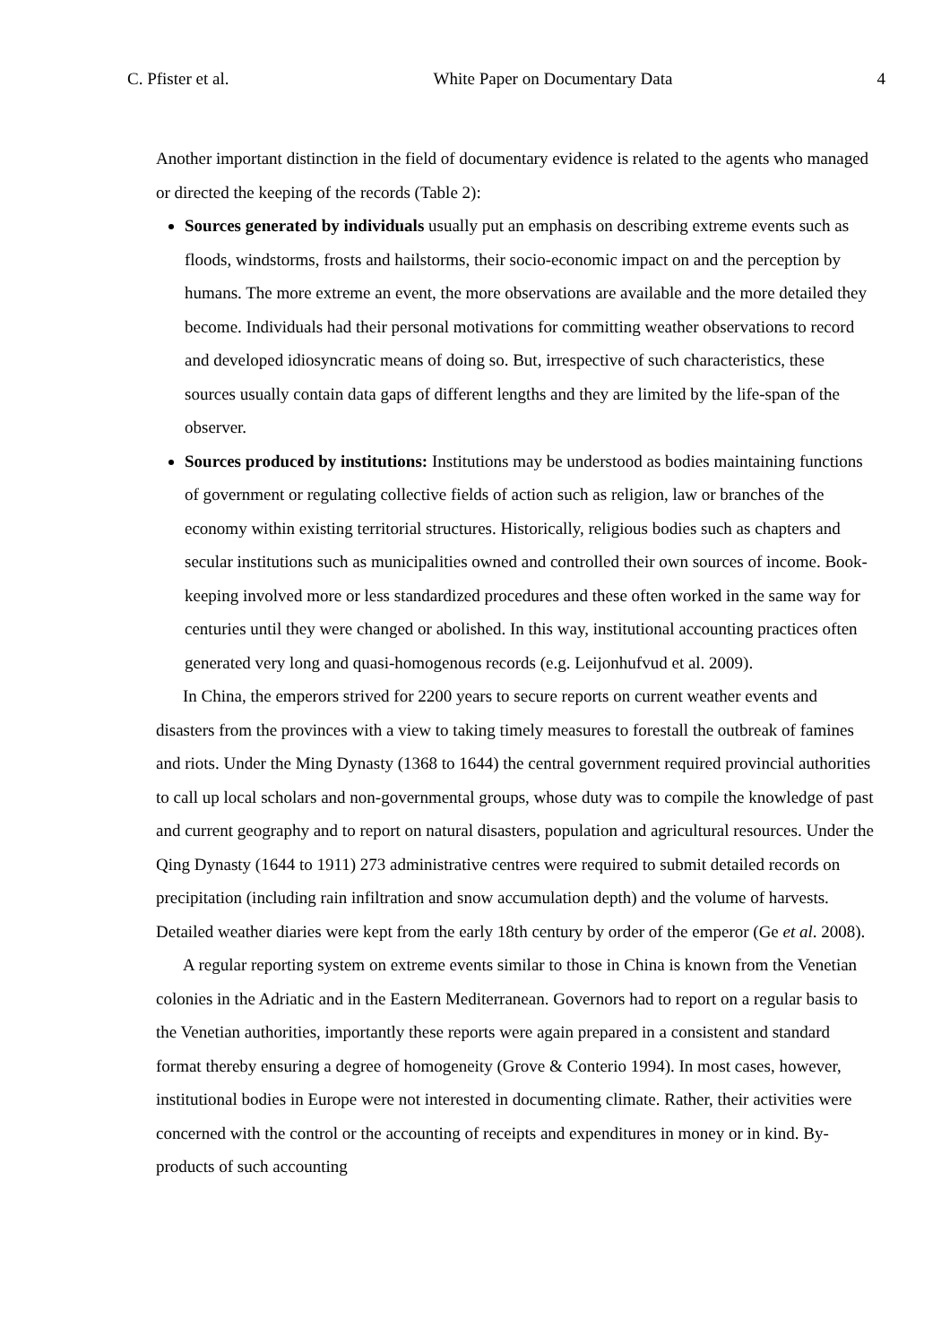C. Pfister et al. White Paper on Documentary Data 4
Another important distinction in the field of documentary evidence is related to the agents who managed or directed the keeping of the records (Table 2):
Sources generated by individuals usually put an emphasis on describing extreme events such as floods, windstorms, frosts and hailstorms, their socio-economic impact on and the perception by humans. The more extreme an event, the more observations are available and the more detailed they become. Individuals had their personal motivations for committing weather observations to record and developed idiosyncratic means of doing so. But, irrespective of such characteristics, these sources usually contain data gaps of different lengths and they are limited by the life-span of the observer.
Sources produced by institutions: Institutions may be understood as bodies maintaining functions of government or regulating collective fields of action such as religion, law or branches of the economy within existing territorial structures. Historically, religious bodies such as chapters and secular institutions such as municipalities owned and controlled their own sources of income. Book-keeping involved more or less standardized procedures and these often worked in the same way for centuries until they were changed or abolished. In this way, institutional accounting practices often generated very long and quasi-homogenous records (e.g. Leijonhufvud et al. 2009).
In China, the emperors strived for 2200 years to secure reports on current weather events and disasters from the provinces with a view to taking timely measures to forestall the outbreak of famines and riots. Under the Ming Dynasty (1368 to 1644) the central government required provincial authorities to call up local scholars and non-governmental groups, whose duty was to compile the knowledge of past and current geography and to report on natural disasters, population and agricultural resources. Under the Qing Dynasty (1644 to 1911) 273 administrative centres were required to submit detailed records on precipitation (including rain infiltration and snow accumulation depth) and the volume of harvests. Detailed weather diaries were kept from the early 18th century by order of the emperor (Ge et al. 2008).
A regular reporting system on extreme events similar to those in China is known from the Venetian colonies in the Adriatic and in the Eastern Mediterranean. Governors had to report on a regular basis to the Venetian authorities, importantly these reports were again prepared in a consistent and standard format thereby ensuring a degree of homogeneity (Grove & Conterio 1994). In most cases, however, institutional bodies in Europe were not interested in documenting climate. Rather, their activities were concerned with the control or the accounting of receipts and expenditures in money or in kind. By-products of such accounting